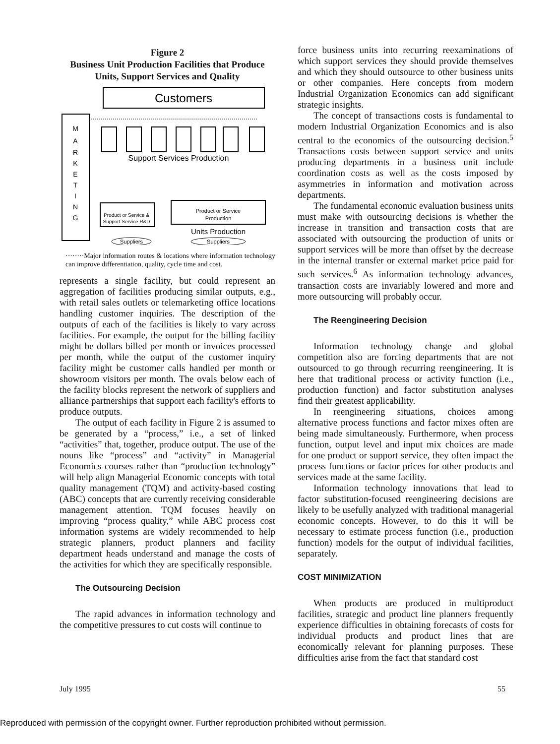Figure 2
Business Unit Production Facilities that Produce
Units, Support Services and Quality
Customers
M
A
R
K
E
T
I
N
G
Support Services Production
Product or Service &
Support Service R&D
Product or Service
Production
Units Production
Suppliers
Suppliers
········Major information routes & locations where information technology can improve differentiation, quality, cycle time and cost.
represents a single facility, but could represent an aggregation of facilities producing similar outputs, e.g., with retail sales outlets or telemarketing office locations handling customer inquiries. The description of the outputs of each of the facilities is likely to vary across facilities. For example, the output for the billing facility might be dollars billed per month or invoices processed per month, while the output of the customer inquiry facility might be customer calls handled per month or showroom visitors per month. The ovals below each of the facility blocks represent the network of suppliers and alliance partnerships that support each facility's efforts to produce outputs.
The output of each facility in Figure 2 is assumed to be generated by a “process,” i.e., a set of linked “activities” that, together, produce output. The use of the nouns like “process” and “activity” in Managerial Economics courses rather than “production technology” will help align Managerial Economic concepts with total quality management (TQM) and activity-based costing (ABC) concepts that are currently receiving considerable management attention. TQM focuses heavily on improving “process quality,” while ABC process cost information systems are widely recommended to help strategic planners, product planners and facility department heads understand and manage the costs of the activities for which they are specifically responsible.
The Outsourcing Decision
The rapid advances in information technology and the competitive pressures to cut costs will continue to
force business units into recurring reexaminations of which support services they should provide themselves and which they should outsource to other business units or other companies. Here concepts from modern Industrial Organization Economics can add significant strategic insights.
The concept of transactions costs is fundamental to modern Industrial Organization Economics and is also central to the economics of the outsourcing decision.<sup>5</sup> Transactions costs between support service and units producing departments in a business unit include coordination costs as well as the costs imposed by asymmetries in information and motivation across departments.
The fundamental economic evaluation business units must make with outsourcing decisions is whether the increase in transition and transaction costs that are associated with outsourcing the production of units or support services will be more than offset by the decrease in the internal transfer or external market price paid for such services.<sup>6</sup> As information technology advances, transaction costs are invariably lowered and more and more outsourcing will probably occur.
The Reengineering Decision
Information technology change and global competition also are forcing departments that are not outsourced to go through recurring reengineering. It is here that traditional process or activity function (i.e., production function) and factor substitution analyses find their greatest applicability.
In reengineering situations, choices among alternative process functions and factor mixes often are being made simultaneously. Furthermore, when process function, output level and input mix choices are made for one product or support service, they often impact the process functions or factor prices for other products and services made at the same facility.
Information technology innovations that lead to factor substitution-focused reengineering decisions are likely to be usefully analyzed with traditional managerial economic concepts. However, to do this it will be necessary to estimate process function (i.e., production function) models for the output of individual facilities, separately.
COST MINIMIZATION
When products are produced in multiproduct facilities, strategic and product line planners frequently experience difficulties in obtaining forecasts of costs for individual products and product lines that are economically relevant for planning purposes. These difficulties arise from the fact that standard cost
July 1995 55
Reproduced with permission of the copyright owner. Further reproduction prohibited without permission.